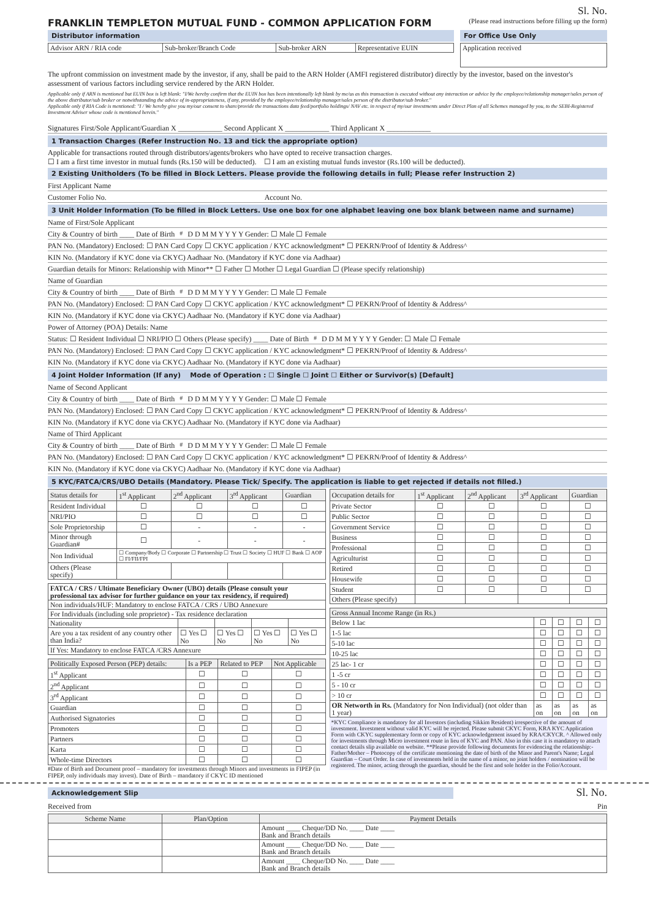Sl. No.
FRANKLIN TEMPLETON MUTUAL FUND - COMMON APPLICATION FORM
(Please read instructions before filling up the form)
Distributor information
| Advisor ARN / RIA code | Sub-broker/Branch Code | Sub-broker ARN | Representative EUIN |
For Office Use Only
| Application received |
The upfront commission on investment made by the investor, if any, shall be paid to the ARN Holder (AMFI registered distributor) directly by the investor, based on the investor's assessment of various factors including service rendered by the ARN Holder.
Applicable only if ARN is mentioned but EUIN box is left blank: "I/We hereby confirm that the EUIN box has been intentionally left blank by me/us as this transaction is executed without any interaction or advice by the employee/relationship manager/sales person of the above distributor/sub broker or notwithstanding the advice of in-appropriateness, if any, provided by the employee/relationship manager/sales person of the distributor/sub broker."
Applicable only if RIA Code is mentioned: "I / We hereby give you my/our consent to share/provide the transactions data feed/portfolio holdings/ NAV etc. in respect of my/our investments under Direct Plan of all Schemes managed by you, to the SEBI-Registered Investment Adviser whose code is mentioned herein."
Signatures First/Sole Applicant/Guardian X ____________ Second Applicant X ____________ Third Applicant X ____________
1 Transaction Charges (Refer Instruction No. 13 and tick the appropriate option)
Applicable for transactions routed through distributors/agents/brokers who have opted to receive transaction charges.
☐ I am a first time investor in mutual funds (Rs.150 will be deducted). ☐ I am an existing mutual funds investor (Rs.100 will be deducted).
2 Existing Unitholders (To be filled in Block Letters. Please provide the following details in full; Please refer Instruction 2)
First Applicant Name
Customer Folio No. Account No.
3 Unit Holder Information (To be filled in Block Letters. Use one box for one alphabet leaving one box blank between name and surname)
Name of First/Sole Applicant
City & Country of birth ____ Date of Birth<sup>#</sup> D D M M Y Y Y Y Gender: ☐ Male ☐ Female
PAN No. (Mandatory) Enclosed: ☐ PAN Card Copy ☐ CKYC application / KYC acknowledgment* ☐ PEKRN/Proof of Identity & Address^
KIN No. (Mandatory if KYC done via CKYC) Aadhaar No. (Mandatory if KYC done via Aadhaar)
Guardian details for Minors: Relationship with Minor** ☐ Father ☐ Mother ☐ Legal Guardian ☐ (Please specify relationship)
Name of Guardian
City & Country of birth ____ Date of Birth<sup>#</sup> D D M M Y Y Y Y Gender: ☐ Male ☐ Female
PAN No. (Mandatory) Enclosed: ☐ PAN Card Copy ☐ CKYC application / KYC acknowledgment* ☐ PEKRN/Proof of Identity & Address^
KIN No. (Mandatory if KYC done via CKYC) Aadhaar No. (Mandatory if KYC done via Aadhaar)
Power of Attorney (POA) Details: Name
Status: ☐ Resident Individual ☐ NRI/PIO ☐ Others (Please specify) ____ Date of Birth<sup>#</sup> D D M M Y Y Y Y Gender: ☐ Male ☐ Female
PAN No. (Mandatory) Enclosed: ☐ PAN Card Copy ☐ CKYC application / KYC acknowledgment* ☐ PEKRN/Proof of Identity & Address^
KIN No. (Mandatory if KYC done via CKYC) Aadhaar No. (Mandatory if KYC done via Aadhaar)
4 Joint Holder Information (If any) Mode of Operation : ☐ Single ☐ Joint ☐ Either or Survivor(s) [Default]
Name of Second Applicant
City & Country of birth ____ Date of Birth<sup>#</sup> D D M M Y Y Y Y Gender: ☐ Male ☐ Female
PAN No. (Mandatory) Enclosed: ☐ PAN Card Copy ☐ CKYC application / KYC acknowledgment* ☐ PEKRN/Proof of Identity & Address^
KIN No. (Mandatory if KYC done via CKYC) Aadhaar No. (Mandatory if KYC done via Aadhaar)
Name of Third Applicant
City & Country of birth ____ Date of Birth<sup>#</sup> D D M M Y Y Y Y Gender: ☐ Male ☐ Female
PAN No. (Mandatory) Enclosed: ☐ PAN Card Copy ☐ CKYC application / KYC acknowledgment* ☐ PEKRN/Proof of Identity & Address^
KIN No. (Mandatory if KYC done via CKYC) Aadhaar No. (Mandatory if KYC done via Aadhaar)
5 KYC/FATCA/CRS/UBO Details (Mandatory. Please Tick/ Specify. The application is liable to get rejected if details not filled.)
| Status details for | 1<sup>st</sup> Applicant | 2<sup>nd</sup> Applicant | 3<sup>rd</sup> Applicant | Guardian |
| --- | --- | --- | --- | --- |
| Resident Individual | ☐ | ☐ | ☐ | ☐ |
| NRI/PIO | ☐ | ☐ | ☐ | ☐ |
| Sole Proprietorship | ☐ | - | - | - |
| Minor through Guardian# | ☐ | - | - | - |
| Non Individual | ☐ Company/Body ☐ Corporate ☐ Partnership ☐ Trust ☐ Society ☐ HUF ☐ Bank ☐ AOP ☐ FI/FII/FPI | | | |
| Others (Please specify) | | | | |
| FATCA / CRS / Ultimate Beneficiary Owner (UBO) details (Please consult your professional tax advisor for further guidance on your tax residency, if required) | | | | |
| Non individuals/HUF: Mandatory to enclose FATCA / CRS / UBO Annexure | | | | |
| For Individuals (including sole proprietor) - Tax residence declaration | | | | |
| Nationality | | | | |
| Are you a tax resident of any country other than India? | ☐ Yes ☐ No | ☐ Yes ☐ No | ☐ Yes ☐ No | ☐ Yes ☐ No |
| If Yes: Mandatory to enclose FATCA /CRS Annexure | | | | |
| Politically Exposed Person (PEP) details: | Is a PEP | Related to PEP | Not Applicable |
| --- | --- | --- | --- |
| 1<sup>st</sup> Applicant | ☐ | ☐ | ☐ |
| 2<sup>nd</sup> Applicant | ☐ | ☐ | ☐ |
| 3<sup>rd</sup> Applicant | ☐ | ☐ | ☐ |
| Guardian | ☐ | ☐ | ☐ |
| Authorised Signatories | ☐ | ☐ | ☐ |
| Promoters | ☐ | ☐ | ☐ |
| Partners | ☐ | ☐ | ☐ |
| Karta | ☐ | ☐ | ☐ |
| Whole-time Directors | ☐ | ☐ | ☐ |
#Date of Birth and Document proof – mandatory for investments through Minors and investments in FIPEP (in FIPEP, only individuals may invest). Date of Birth – mandatory if CKYC ID mentioned
| Occupation details for | 1<sup>st</sup> Applicant | 2<sup>nd</sup> Applicant | 3<sup>rd</sup> Applicant | Guardian |
| --- | --- | --- | --- | --- |
| Private Sector | ☐ | ☐ | ☐ | ☐ |
| Public Sector | ☐ | ☐ | ☐ | ☐ |
| Government Service | ☐ | ☐ | ☐ | ☐ |
| Business | ☐ | ☐ | ☐ | ☐ |
| Professional | ☐ | ☐ | ☐ | ☐ |
| Agriculturist | ☐ | ☐ | ☐ | ☐ |
| Retired | ☐ | ☐ | ☐ | ☐ |
| Housewife | ☐ | ☐ | ☐ | ☐ |
| Student | ☐ | ☐ | ☐ | ☐ |
| Others (Please specify) | | | | |
| Gross Annual Income Range (in Rs.) | | | | |
| --- | --- | --- | --- | --- |
| Below 1 lac | ☐ | ☐ | ☐ | ☐ |
| 1-5 lac | ☐ | ☐ | ☐ | ☐ |
| 5-10 lac | ☐ | ☐ | ☐ | ☐ |
| 10-25 lac | ☐ | ☐ | ☐ | ☐ |
| 25 lac- 1 cr | ☐ | ☐ | ☐ | ☐ |
| 1 -5 cr | ☐ | ☐ | ☐ | ☐ |
| 5 - 10 cr | ☐ | ☐ | ☐ | ☐ |
| > 10 cr | ☐ | ☐ | ☐ | ☐ |
| OR Networth in Rs. (Mandatory for Non Individual) (not older than 1 year) | as on | as on | as on | as on |
*KYC Compliance is mandatory for all Investors (including Sikkim Resident) irrespective of the amount of investment. Investment without valid KYC will be rejected. Please submit CKYC Form, KRA KYC Application Form with CKYC supplementary form or copy of KYC acknowledgement issued by KRA/CKYCR. ^ Allowed only for investments through Micro investment route in lieu of KYC and PAN. Also in this case it is mandatory to attach contact details slip available on website. **Please provide following documents for evidencing the relationship:- Father/Mother – Photocopy of the certificate mentioning the date of birth of the Minor and Parent's Name; Legal Guardian – Court Order. In case of investments held in the name of a minor, no joint holders / nomination will be registered. The minor, acting through the guardian, should be the first and sole holder in the Folio/Account.
Acknowledgement Slip
Sl. No.
Received from Pin
| Scheme Name | Plan/Option | Payment Details |
| --- | --- | --- |
| | | Amount ____ Cheque/DD No. ____ Date ____ Bank and Branch details |
| | | Amount ____ Cheque/DD No. ____ Date ____ Bank and Branch details |
| | | Amount ____ Cheque/DD No. ____ Date ____ Bank and Branch details |